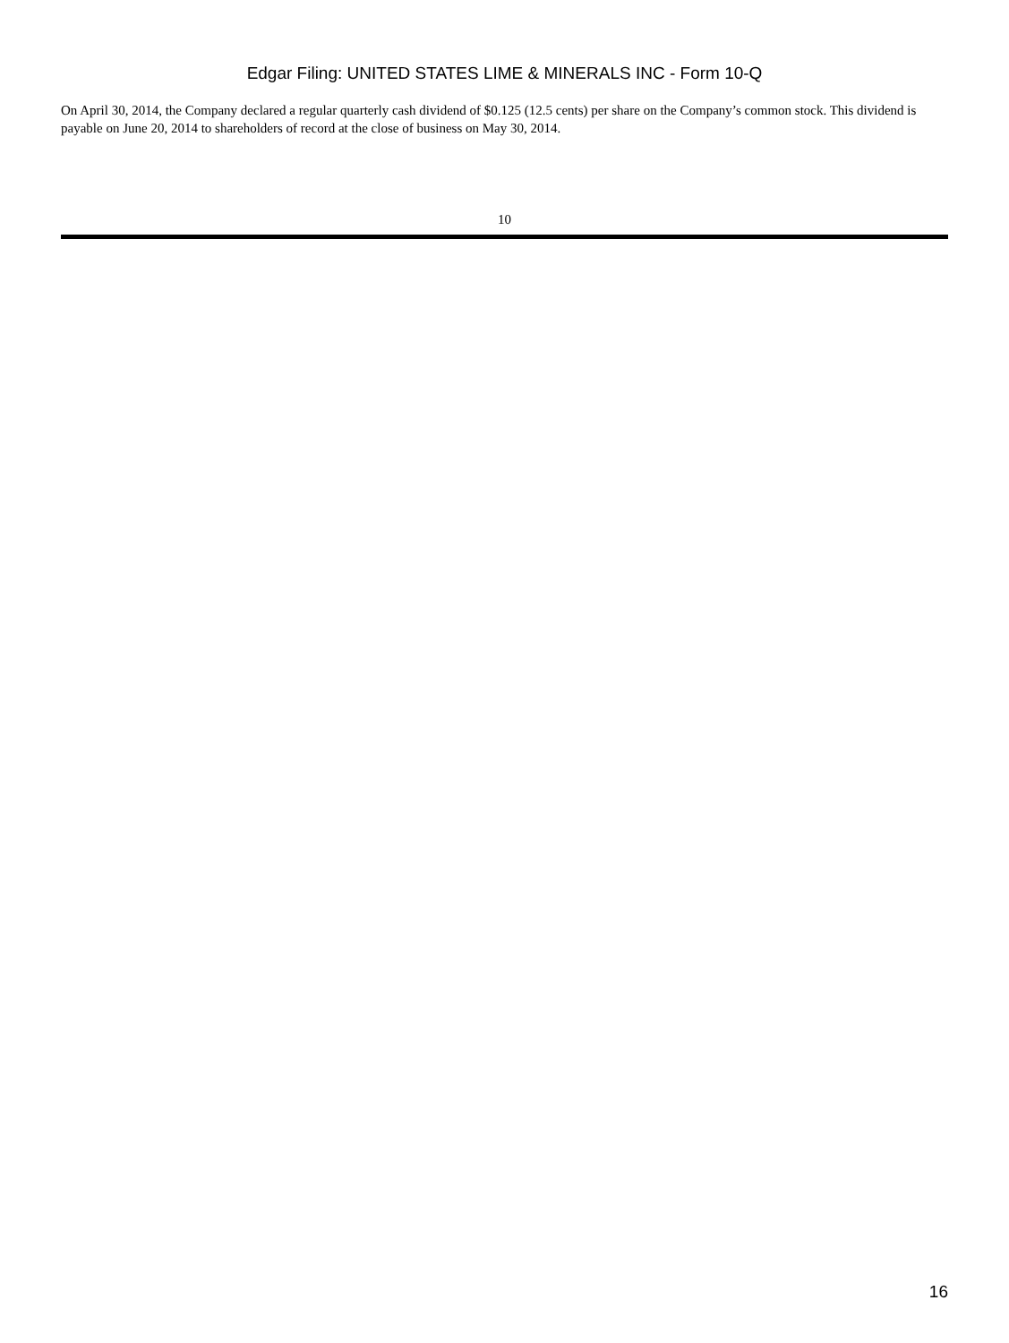Edgar Filing: UNITED STATES LIME & MINERALS INC - Form 10-Q
On April 30, 2014, the Company declared a regular quarterly cash dividend of $0.125 (12.5 cents) per share on the Company’s common stock. This dividend is payable on June 20, 2014 to shareholders of record at the close of business on May 30, 2014.
10
16